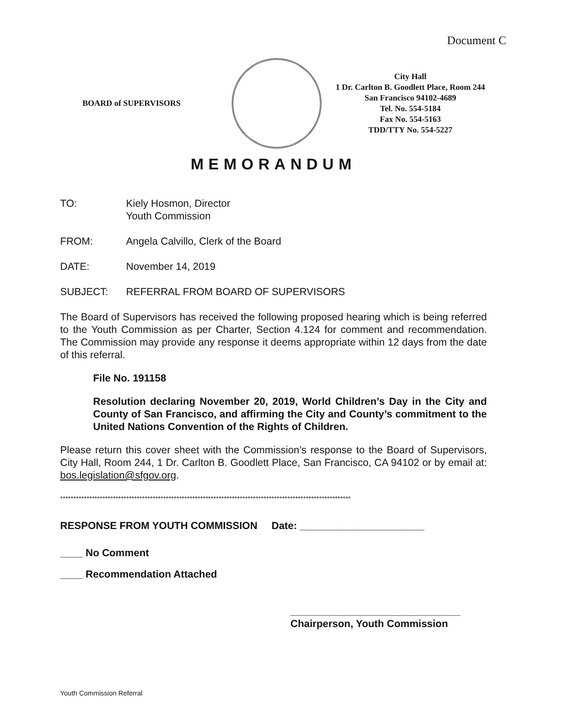Document C
BOARD of SUPERVISORS
City Hall
1 Dr. Carlton B. Goodlett Place, Room 244
San Francisco 94102-4689
Tel. No. 554-5184
Fax No. 554-5163
TDD/TTY No. 554-5227
MEMORANDUM
TO: Kiely Hosmon, Director
Youth Commission
FROM: Angela Calvillo, Clerk of the Board
DATE: November 14, 2019
SUBJECT: REFERRAL FROM BOARD OF SUPERVISORS
The Board of Supervisors has received the following proposed hearing which is being referred to the Youth Commission as per Charter, Section 4.124 for comment and recommendation. The Commission may provide any response it deems appropriate within 12 days from the date of this referral.
File No. 191158
Resolution declaring November 20, 2019, World Children’s Day in the City and County of San Francisco, and affirming the City and County’s commitment to the United Nations Convention of the Rights of Children.
Please return this cover sheet with the Commission’s response to the Board of Supervisors, City Hall, Room 244, 1 Dr. Carlton B. Goodlett Place, San Francisco, CA 94102 or by email at: bos.legislation@sfgov.org.
**************************************************************************************************************
RESPONSE FROM YOUTH COMMISSION Date: ______________________
____ No Comment
____ Recommendation Attached
______________________________
Chairperson, Youth Commission
Youth Commission Referral